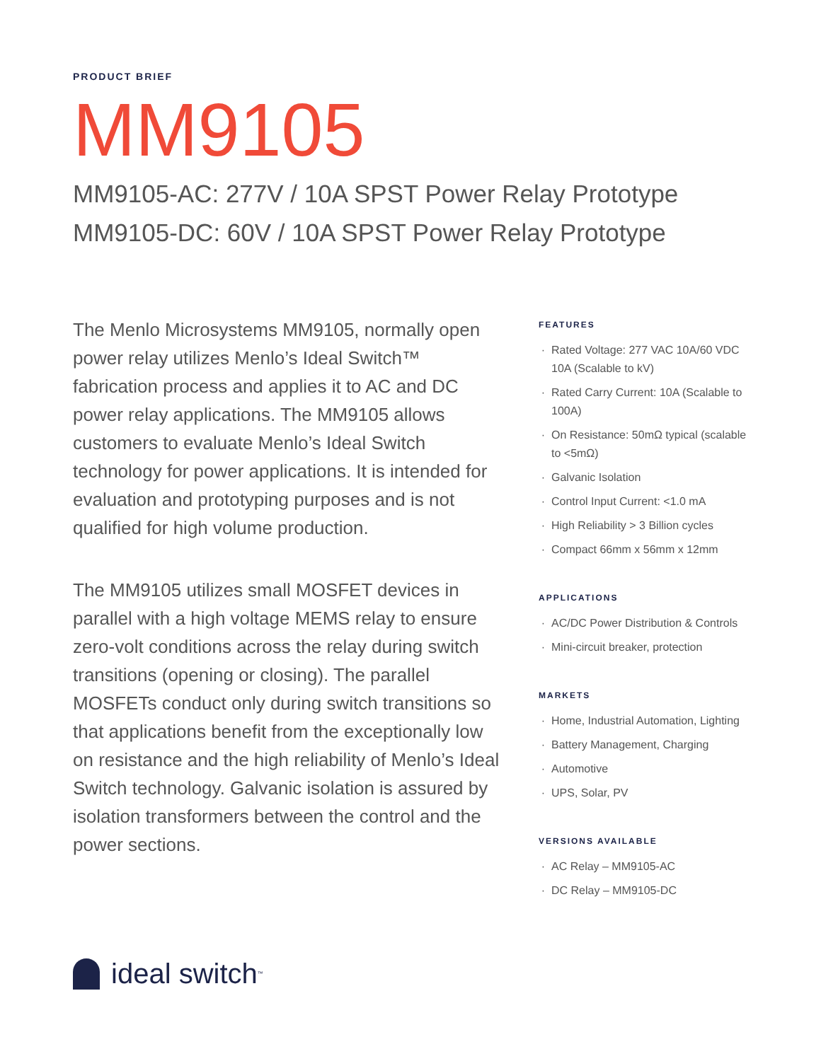PRODUCT BRIEF
MM9105
MM9105-AC: 277V / 10A SPST Power Relay Prototype
MM9105-DC: 60V / 10A SPST Power Relay Prototype
The Menlo Microsystems MM9105, normally open power relay utilizes Menlo’s Ideal Switch™ fabrication process and applies it to AC and DC power relay applications. The MM9105 allows customers to evaluate Menlo’s Ideal Switch technology for power applications. It is intended for evaluation and prototyping purposes and is not qualified for high volume production.
The MM9105 utilizes small MOSFET devices in parallel with a high voltage MEMS relay to ensure zero-volt conditions across the relay during switch transitions (opening or closing). The parallel MOSFETs conduct only during switch transitions so that applications benefit from the exceptionally low on resistance and the high reliability of Menlo’s Ideal Switch technology. Galvanic isolation is assured by isolation transformers between the control and the power sections.
FEATURES
Rated Voltage: 277 VAC 10A/60 VDC 10A (Scalable to kV)
Rated Carry Current: 10A (Scalable to 100A)
On Resistance: 50mΩ typical (scalable to <5mΩ)
Galvanic Isolation
Control Input Current: <1.0 mA
High Reliability > 3 Billion cycles
Compact 66mm x 56mm x 12mm
APPLICATIONS
AC/DC Power Distribution & Controls
Mini-circuit breaker, protection
MARKETS
Home, Industrial Automation, Lighting
Battery Management, Charging
Automotive
UPS, Solar, PV
VERSIONS AVAILABLE
AC Relay – MM9105-AC
DC Relay – MM9105-DC
ideal switch<sup>™</sup>